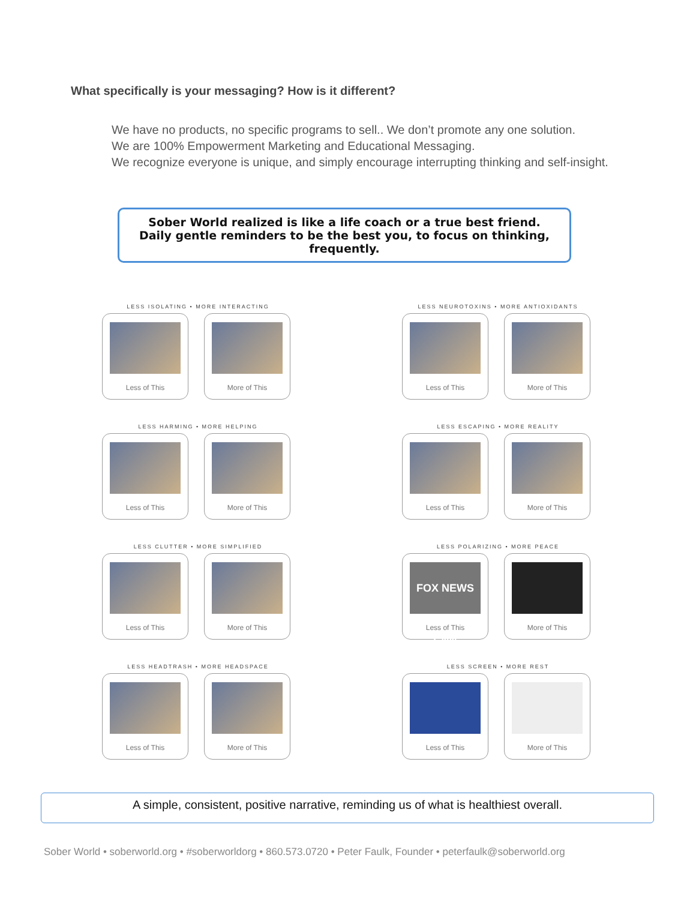What specifically is your messaging? How is it different?
We have no products, no specific programs to sell.. We don’t promote any one solution.
We are 100% Empowerment Marketing and Educational Messaging.
We recognize everyone is unique, and simply encourage interrupting thinking and self-insight.
Sober World realized is like a life coach or a true best friend.
Daily gentle reminders to be the best you, to focus on thinking, frequently.
LESS ISOLATING • MORE INTERACTING
Less of This More of This
LESS NEUROTOXINS • MORE ANTIOXIDANTS
Less of This More of This
LESS HARMING • MORE HELPING
Less of This More of This
LESS ESCAPING • MORE REALITY
Less of This More of This
LESS CLUTTER • MORE SIMPLIFIED
Less of This More of This
LESS POLARIZING • MORE PEACE
FOX NEWS CNN
Less of This
More of This
LESS HEADTRASH • MORE HEADSPACE
Less of This More of This
LESS SCREEN • MORE REST
Less of This More of This
A simple, consistent, positive narrative, reminding us of what is healthiest overall.
Sober World • soberworld.org • #soberworldorg • 860.573.0720 • Peter Faulk, Founder • peterfaulk@soberworld.org